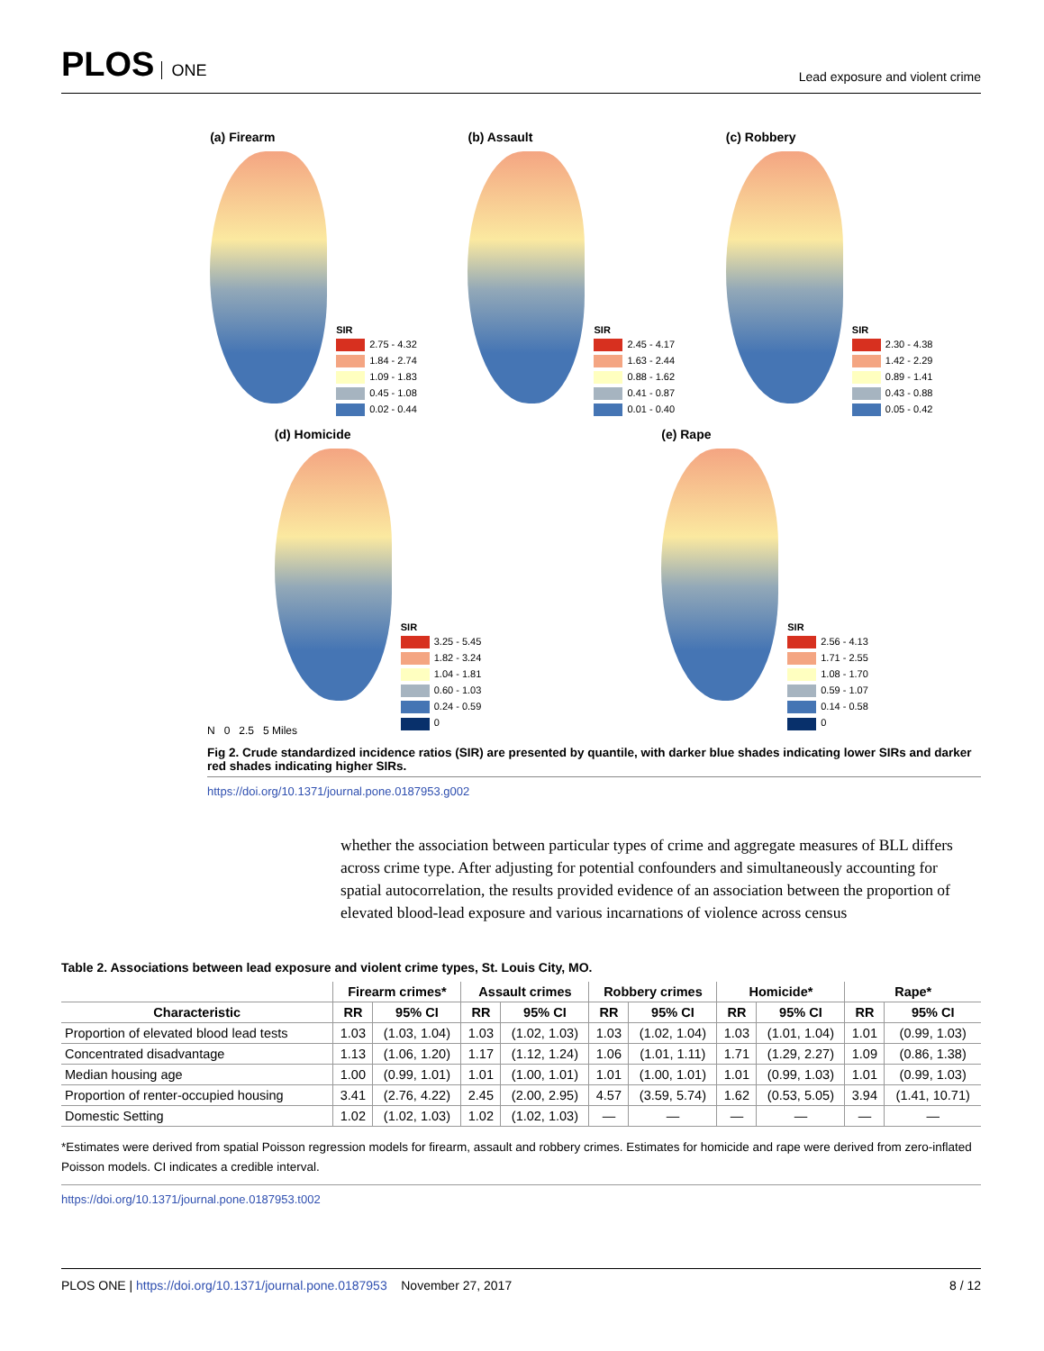PLOS ONE
Lead exposure and violent crime
(a) Firearm
SIR
2.75 - 4.32
1.84 - 2.74
1.09 - 1.83
0.45 - 1.08
0.02 - 0.44
(b) Assault
SIR
2.45 - 4.17
1.63 - 2.44
0.88 - 1.62
0.41 - 0.87
0.01 - 0.40
(c) Robbery
SIR
2.30 - 4.38
1.42 - 2.29
0.89 - 1.41
0.43 - 0.88
0.05 - 0.42
(d) Homicide
SIR
3.25 - 5.45
1.82 - 3.24
1.04 - 1.81
0.60 - 1.03
0.24 - 0.59
0
(e) Rape
SIR
2.56 - 4.13
1.71 - 2.55
1.08 - 1.70
0.59 - 1.07
0.14 - 0.58
0
N 0 2.5 5 Miles
Fig 2. Crude standardized incidence ratios (SIR) are presented by quantile, with darker blue shades indicating lower SIRs and darker red shades indicating higher SIRs.
https://doi.org/10.1371/journal.pone.0187953.g002
whether the association between particular types of crime and aggregate measures of BLL differs across crime type. After adjusting for potential confounders and simultaneously accounting for spatial autocorrelation, the results provided evidence of an association between the proportion of elevated blood-lead exposure and various incarnations of violence across census
Table 2. Associations between lead exposure and violent crime types, St. Louis City, MO.
| | Firearm crimes* | | Assault crimes | | Robbery crimes | | Homicide* | | Rape* | |
| --- | --- | --- | --- | --- | --- | --- | --- | --- | --- | --- |
| Characteristic | RR | 95% CI | RR | 95% CI | RR | 95% CI | RR | 95% CI | RR | 95% CI |
| Proportion of elevated blood lead tests | 1.03 | (1.03, 1.04) | 1.03 | (1.02, 1.03) | 1.03 | (1.02, 1.04) | 1.03 | (1.01, 1.04) | 1.01 | (0.99, 1.03) |
| Concentrated disadvantage | 1.13 | (1.06, 1.20) | 1.17 | (1.12, 1.24) | 1.06 | (1.01, 1.11) | 1.71 | (1.29, 2.27) | 1.09 | (0.86, 1.38) |
| Median housing age | 1.00 | (0.99, 1.01) | 1.01 | (1.00, 1.01) | 1.01 | (1.00, 1.01) | 1.01 | (0.99, 1.03) | 1.01 | (0.99, 1.03) |
| Proportion of renter-occupied housing | 3.41 | (2.76, 4.22) | 2.45 | (2.00, 2.95) | 4.57 | (3.59, 5.74) | 1.62 | (0.53, 5.05) | 3.94 | (1.41, 10.71) |
| Domestic Setting | 1.02 | (1.02, 1.03) | 1.02 | (1.02, 1.03) | — | — | — | — | — | — |
*Estimates were derived from spatial Poisson regression models for firearm, assault and robbery crimes. Estimates for homicide and rape were derived from zero-inflated Poisson models. CI indicates a credible interval.
https://doi.org/10.1371/journal.pone.0187953.t002
PLOS ONE | https://doi.org/10.1371/journal.pone.0187953 November 27, 2017
8 / 12